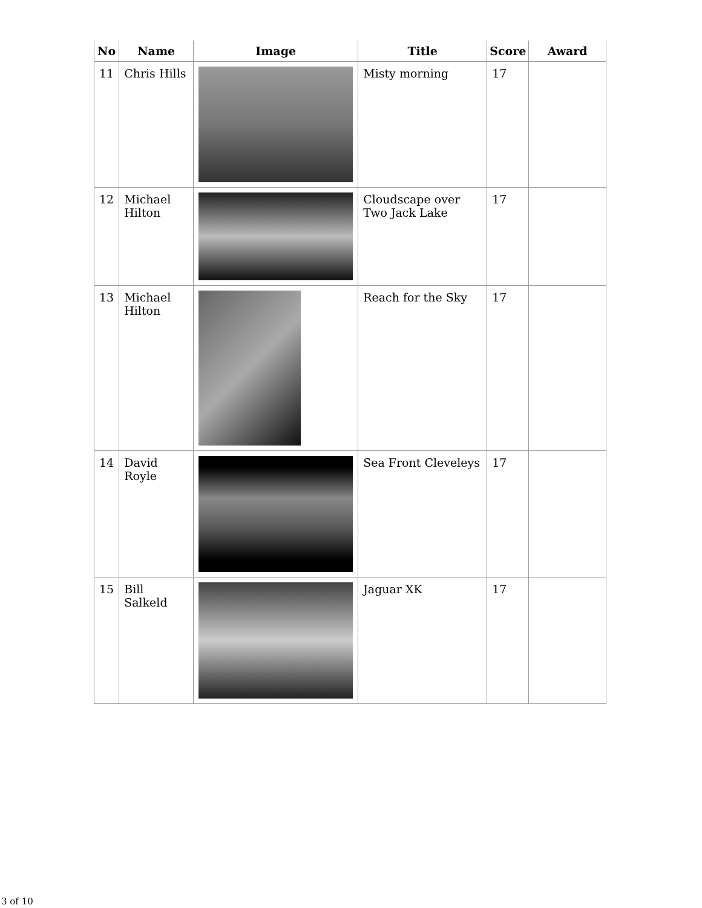| No | Name | Image | Title | Score | Award |
| --- | --- | --- | --- | --- | --- |
| 11 | Chris Hills | | Misty morning | 17 | |
| 12 | Michael Hilton | | Cloudscape over Two Jack Lake | 17 | |
| 13 | Michael Hilton | | Reach for the Sky | 17 | |
| 14 | David Royle | | Sea Front Cleveleys | 17 | |
| 15 | Bill Salkeld | | Jaguar XK | 17 | |
3 of 10